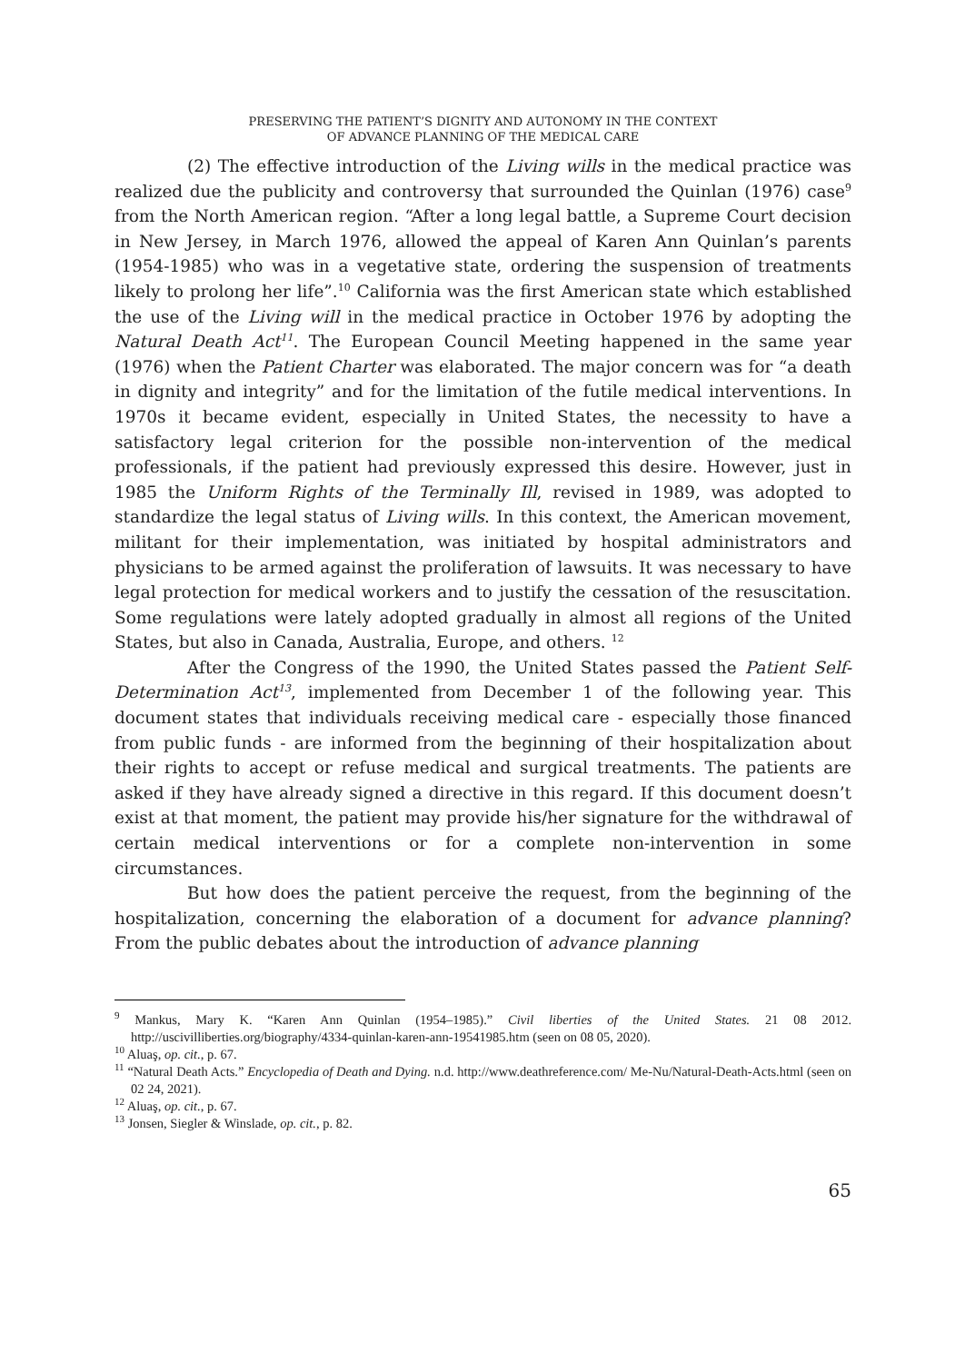PRESERVING THE PATIENT’S DIGNITY AND AUTONOMY IN THE CONTEXT
OF ADVANCE PLANNING OF THE MEDICAL CARE
(2) The effective introduction of the Living wills in the medical practice was realized due the publicity and controversy that surrounded the Quinlan (1976) case<sup>9</sup> from the North American region. “After a long legal battle, a Supreme Court decision in New Jersey, in March 1976, allowed the appeal of Karen Ann Quinlan’s parents (1954-1985) who was in a vegetative state, ordering the suspension of treatments likely to prolong her life”.<sup>10</sup> California was the first American state which established the use of the Living will in the medical practice in October 1976 by adopting the Natural Death Act<sup>11</sup>. The European Council Meeting happened in the same year (1976) when the Patient Charter was elaborated. The major concern was for “a death in dignity and integrity” and for the limitation of the futile medical interventions. In 1970s it became evident, especially in United States, the necessity to have a satisfactory legal criterion for the possible non-intervention of the medical professionals, if the patient had previously expressed this desire. However, just in 1985 the Uniform Rights of the Terminally Ill, revised in 1989, was adopted to standardize the legal status of Living wills. In this context, the American movement, militant for their implementation, was initiated by hospital administrators and physicians to be armed against the proliferation of lawsuits. It was necessary to have legal protection for medical workers and to justify the cessation of the resuscitation. Some regulations were lately adopted gradually in almost all regions of the United States, but also in Canada, Australia, Europe, and others. <sup>12</sup>
After the Congress of the 1990, the United States passed the Patient Self-Determination Act<sup>13</sup>, implemented from December 1 of the following year. This document states that individuals receiving medical care - especially those financed from public funds - are informed from the beginning of their hospitalization about their rights to accept or refuse medical and surgical treatments. The patients are asked if they have already signed a directive in this regard. If this document doesn’t exist at that moment, the patient may provide his/her signature for the withdrawal of certain medical interventions or for a complete non-intervention in some circumstances.
But how does the patient perceive the request, from the beginning of the hospitalization, concerning the elaboration of a document for advance planning? From the public debates about the introduction of advance planning
<sup>9</sup> Mankus, Mary K. “Karen Ann Quinlan (1954–1985).” Civil liberties of the United States. 21 08 2012. http://uscivilliberties.org/biography/4334-quinlan-karen-ann-19541985.htm (seen on 08 05, 2020).
<sup>10</sup> Aluaş, op. cit., p. 67.
<sup>11</sup> “Natural Death Acts.” Encyclopedia of Death and Dying. n.d. http://www.deathreference.com/ Me-Nu/Natural-Death-Acts.html (seen on 02 24, 2021).
<sup>12</sup> Aluaş, op. cit., p. 67.
<sup>13</sup> Jonsen, Siegler & Winslade, op. cit., p. 82.
65